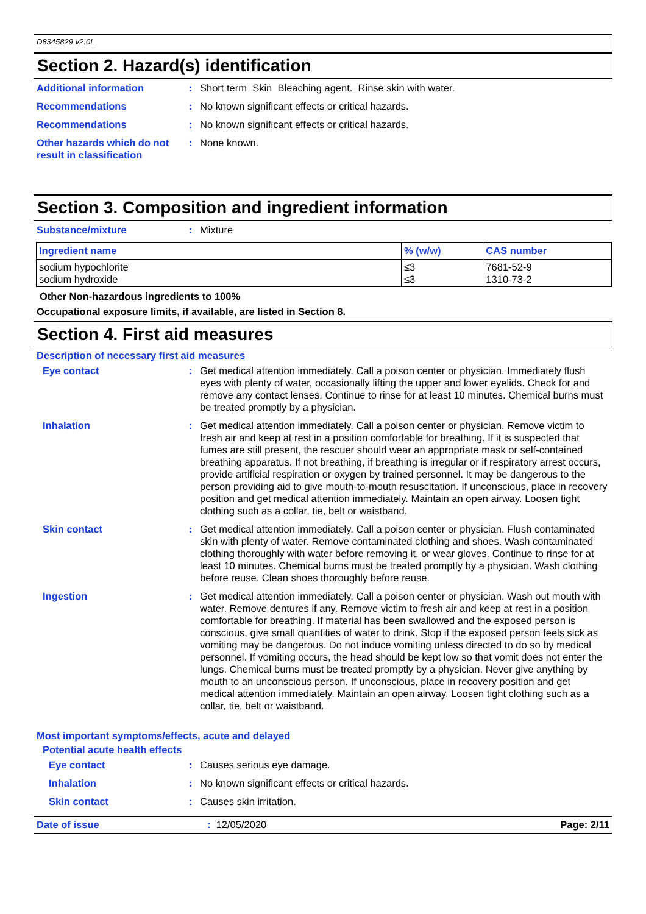D8345829 v2.0L
Section 2. Hazard(s) identification
Additional information : Short term Skin Bleaching agent. Rinse skin with water.
Recommendations : No known significant effects or critical hazards.
Recommendations : No known significant effects or critical hazards.
Other hazards which do not result in classification
: None known.
Section 3. Composition and ingredient information
Substance/mixture : Mixture
| Ingredient name | % (w/w) | CAS number |
| --- | --- | --- |
| sodium hypochlorite sodium hydroxide | ≤3 ≤3 | 7681-52-9 1310-73-2 |
Other Non-hazardous ingredients to 100%
Occupational exposure limits, if available, are listed in Section 8.
Section 4. First aid measures
Description of necessary first aid measures
Eye contact : Get medical attention immediately. Call a poison center or physician. Immediately flush eyes with plenty of water, occasionally lifting the upper and lower eyelids. Check for and remove any contact lenses. Continue to rinse for at least 10 minutes. Chemical burns must be treated promptly by a physician.
Inhalation : Get medical attention immediately. Call a poison center or physician. Remove victim to fresh air and keep at rest in a position comfortable for breathing. If it is suspected that fumes are still present, the rescuer should wear an appropriate mask or self-contained breathing apparatus. If not breathing, if breathing is irregular or if respiratory arrest occurs, provide artificial respiration or oxygen by trained personnel. It may be dangerous to the person providing aid to give mouth-to-mouth resuscitation. If unconscious, place in recovery position and get medical attention immediately. Maintain an open airway. Loosen tight clothing such as a collar, tie, belt or waistband.
Skin contact : Get medical attention immediately. Call a poison center or physician. Flush contaminated skin with plenty of water. Remove contaminated clothing and shoes. Wash contaminated clothing thoroughly with water before removing it, or wear gloves. Continue to rinse for at least 10 minutes. Chemical burns must be treated promptly by a physician. Wash clothing before reuse. Clean shoes thoroughly before reuse.
Ingestion : Get medical attention immediately. Call a poison center or physician. Wash out mouth with water. Remove dentures if any. Remove victim to fresh air and keep at rest in a position comfortable for breathing. If material has been swallowed and the exposed person is conscious, give small quantities of water to drink. Stop if the exposed person feels sick as vomiting may be dangerous. Do not induce vomiting unless directed to do so by medical personnel. If vomiting occurs, the head should be kept low so that vomit does not enter the lungs. Chemical burns must be treated promptly by a physician. Never give anything by mouth to an unconscious person. If unconscious, place in recovery position and get medical attention immediately. Maintain an open airway. Loosen tight clothing such as a collar, tie, belt or waistband.
Most important symptoms/effects, acute and delayed
Potential acute health effects
Eye contact : Causes serious eye damage.
Inhalation : No known significant effects or critical hazards.
Skin contact : Causes skin irritation.
Date of issue: 12/05/2020 Page: 2/11